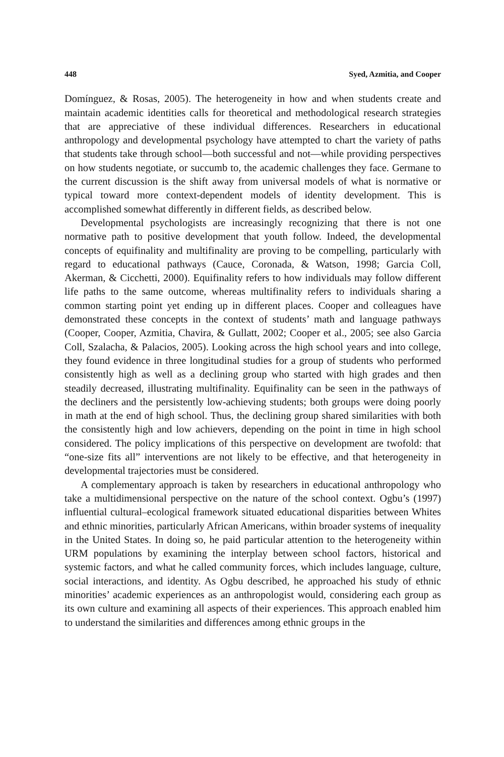448 Syed, Azmitia, and Cooper
Domínguez, & Rosas, 2005). The heterogeneity in how and when students create and maintain academic identities calls for theoretical and methodological research strategies that are appreciative of these individual differences. Researchers in educational anthropology and developmental psychology have attempted to chart the variety of paths that students take through school—both successful and not—while providing perspectives on how students negotiate, or succumb to, the academic challenges they face. Germane to the current discussion is the shift away from universal models of what is normative or typical toward more context-dependent models of identity development. This is accomplished somewhat differently in different fields, as described below.
Developmental psychologists are increasingly recognizing that there is not one normative path to positive development that youth follow. Indeed, the developmental concepts of equifinality and multifinality are proving to be compelling, particularly with regard to educational pathways (Cauce, Coronada, & Watson, 1998; Garcia Coll, Akerman, & Cicchetti, 2000). Equifinality refers to how individuals may follow different life paths to the same outcome, whereas multifinality refers to individuals sharing a common starting point yet ending up in different places. Cooper and colleagues have demonstrated these concepts in the context of students’ math and language pathways (Cooper, Cooper, Azmitia, Chavira, & Gullatt, 2002; Cooper et al., 2005; see also Garcia Coll, Szalacha, & Palacios, 2005). Looking across the high school years and into college, they found evidence in three longitudinal studies for a group of students who performed consistently high as well as a declining group who started with high grades and then steadily decreased, illustrating multifinality. Equifinality can be seen in the pathways of the decliners and the persistently low-achieving students; both groups were doing poorly in math at the end of high school. Thus, the declining group shared similarities with both the consistently high and low achievers, depending on the point in time in high school considered. The policy implications of this perspective on development are twofold: that “one-size fits all” interventions are not likely to be effective, and that heterogeneity in developmental trajectories must be considered.
A complementary approach is taken by researchers in educational anthropology who take a multidimensional perspective on the nature of the school context. Ogbu’s (1997) influential cultural–ecological framework situated educational disparities between Whites and ethnic minorities, particularly African Americans, within broader systems of inequality in the United States. In doing so, he paid particular attention to the heterogeneity within URM populations by examining the interplay between school factors, historical and systemic factors, and what he called community forces, which includes language, culture, social interactions, and identity. As Ogbu described, he approached his study of ethnic minorities’ academic experiences as an anthropologist would, considering each group as its own culture and examining all aspects of their experiences. This approach enabled him to understand the similarities and differences among ethnic groups in the